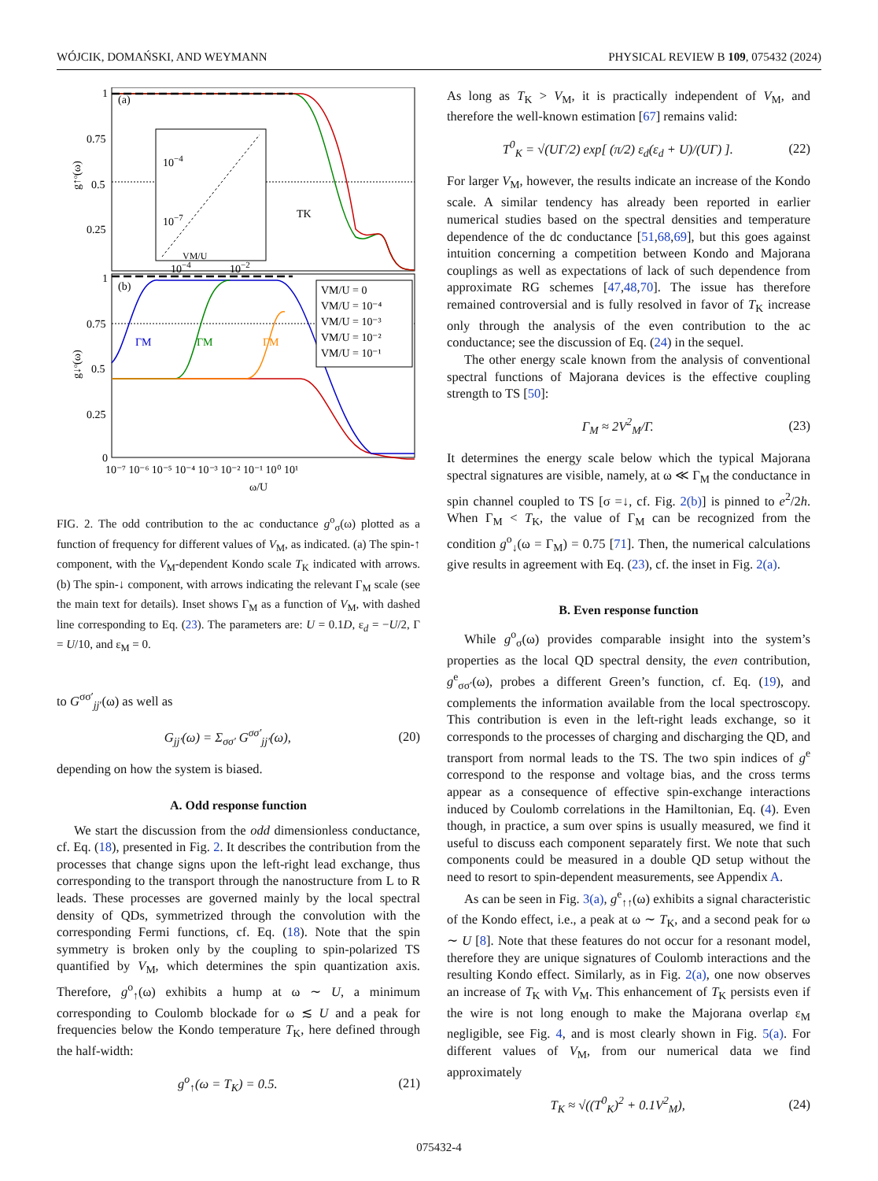WÓJCIK, DOMAŃSKI, AND WEYMANN PHYSICAL REVIEW B 109, 075432 (2024)
1
0.75
0.5
0.25
1
0.75
0.5
0.25
0
(a)
(b)
10−4
10−7
VM/U
10−4
10−2
TK
ΓM
ΓM
ΓM
VM/U = 0
VM/U = 10⁻⁴
VM/U = 10⁻³
VM/U = 10⁻²
VM/U = 10⁻¹
10⁻⁷ 10⁻⁶ 10⁻⁵ 10⁻⁴ 10⁻³ 10⁻² 10⁻¹ 10⁰ 10¹
ω/U
g↑ᵒ(ω)
g↓ᵒ(ω)
FIG. 2. The odd contribution to the ac conductance g<sup>o</sup><sub>σ</sub>(ω) plotted as a function of frequency for different values of V<sub>M</sub>, as indicated. (a) The spin-↑ component, with the V<sub>M</sub>-dependent Kondo scale T<sub>K</sub> indicated with arrows. (b) The spin-↓ component, with arrows indicating the relevant Γ<sub>M</sub> scale (see the main text for details). Inset shows Γ<sub>M</sub> as a function of V<sub>M</sub>, with dashed line corresponding to Eq. (23). The parameters are: U = 0.1D, ε<sub>d</sub> = −U/2, Γ = U/10, and ε<sub>M</sub> = 0.
to G<sup>σσ′</sup><sub>jj′</sub>(ω) as well as
G<sub>jj′</sub>(ω) = Σ<sub>σσ′</sub> G<sup>σσ′</sup><sub>jj′</sub>(ω), (20)
depending on how the system is biased.
A. Odd response function
We start the discussion from the odd dimensionless conductance, cf. Eq. (18), presented in Fig. 2. It describes the contribution from the processes that change signs upon the left-right lead exchange, thus corresponding to the transport through the nanostructure from L to R leads. These processes are governed mainly by the local spectral density of QDs, symmetrized through the convolution with the corresponding Fermi functions, cf. Eq. (18). Note that the spin symmetry is broken only by the coupling to spin-polarized TS quantified by V<sub>M</sub>, which determines the spin quantization axis. Therefore, g<sup>o</sup><sub>↑</sub>(ω) exhibits a hump at ω ∼ U, a minimum corresponding to Coulomb blockade for ω ≲ U and a peak for frequencies below the Kondo temperature T<sub>K</sub>, here defined through the half-width:
g<sup>o</sup><sub>↑</sub>(ω = T<sub>K</sub>) = 0.5. (21)
As long as T<sub>K</sub> > V<sub>M</sub>, it is practically independent of V<sub>M</sub>, and therefore the well-known estimation [67] remains valid:
T<sup>0</sup><sub>K</sub> = √(UΓ/2) exp[ (π/2) ε<sub>d</sub>(ε<sub>d</sub> + U)/(UΓ) ]. (22)
For larger V<sub>M</sub>, however, the results indicate an increase of the Kondo scale. A similar tendency has already been reported in earlier numerical studies based on the spectral densities and temperature dependence of the dc conductance [51,68,69], but this goes against intuition concerning a competition between Kondo and Majorana couplings as well as expectations of lack of such dependence from approximate RG schemes [47,48,70]. The issue has therefore remained controversial and is fully resolved in favor of T<sub>K</sub> increase only through the analysis of the even contribution to the ac conductance; see the discussion of Eq. (24) in the sequel.
The other energy scale known from the analysis of conventional spectral functions of Majorana devices is the effective coupling strength to TS [50]:
Γ<sub>M</sub> ≈ 2V<sup>2</sup><sub>M</sub>/Γ. (23)
It determines the energy scale below which the typical Majorana spectral signatures are visible, namely, at ω ≪ Γ<sub>M</sub> the conductance in spin channel coupled to TS [σ =↓, cf. Fig. 2(b)] is pinned to e<sup>2</sup>/2h. When Γ<sub>M</sub> < T<sub>K</sub>, the value of Γ<sub>M</sub> can be recognized from the condition g<sup>o</sup><sub>↓</sub>(ω = Γ<sub>M</sub>) = 0.75 [71]. Then, the numerical calculations give results in agreement with Eq. (23), cf. the inset in Fig. 2(a).
B. Even response function
While g<sup>o</sup><sub>σ</sub>(ω) provides comparable insight into the system’s properties as the local QD spectral density, the even contribution, g<sup>e</sup><sub>σσ′</sub>(ω), probes a different Green’s function, cf. Eq. (19), and complements the information available from the local spectroscopy. This contribution is even in the left-right leads exchange, so it corresponds to the processes of charging and discharging the QD, and transport from normal leads to the TS. The two spin indices of g<sup>e</sup> correspond to the response and voltage bias, and the cross terms appear as a consequence of effective spin-exchange interactions induced by Coulomb correlations in the Hamiltonian, Eq. (4). Even though, in practice, a sum over spins is usually measured, we find it useful to discuss each component separately first. We note that such components could be measured in a double QD setup without the need to resort to spin-dependent measurements, see Appendix A.
As can be seen in Fig. 3(a), g<sup>e</sup><sub>↑↑</sub>(ω) exhibits a signal characteristic of the Kondo effect, i.e., a peak at ω ∼ T<sub>K</sub>, and a second peak for ω ∼ U [8]. Note that these features do not occur for a resonant model, therefore they are unique signatures of Coulomb interactions and the resulting Kondo effect. Similarly, as in Fig. 2(a), one now observes an increase of T<sub>K</sub> with V<sub>M</sub>. This enhancement of T<sub>K</sub> persists even if the wire is not long enough to make the Majorana overlap ε<sub>M</sub> negligible, see Fig. 4, and is most clearly shown in Fig. 5(a). For different values of V<sub>M</sub>, from our numerical data we find approximately
T<sub>K</sub> ≈ √((T<sup>0</sup><sub>K</sub>)<sup>2</sup> + 0.1V<sup>2</sup><sub>M</sub>), (24)
075432-4